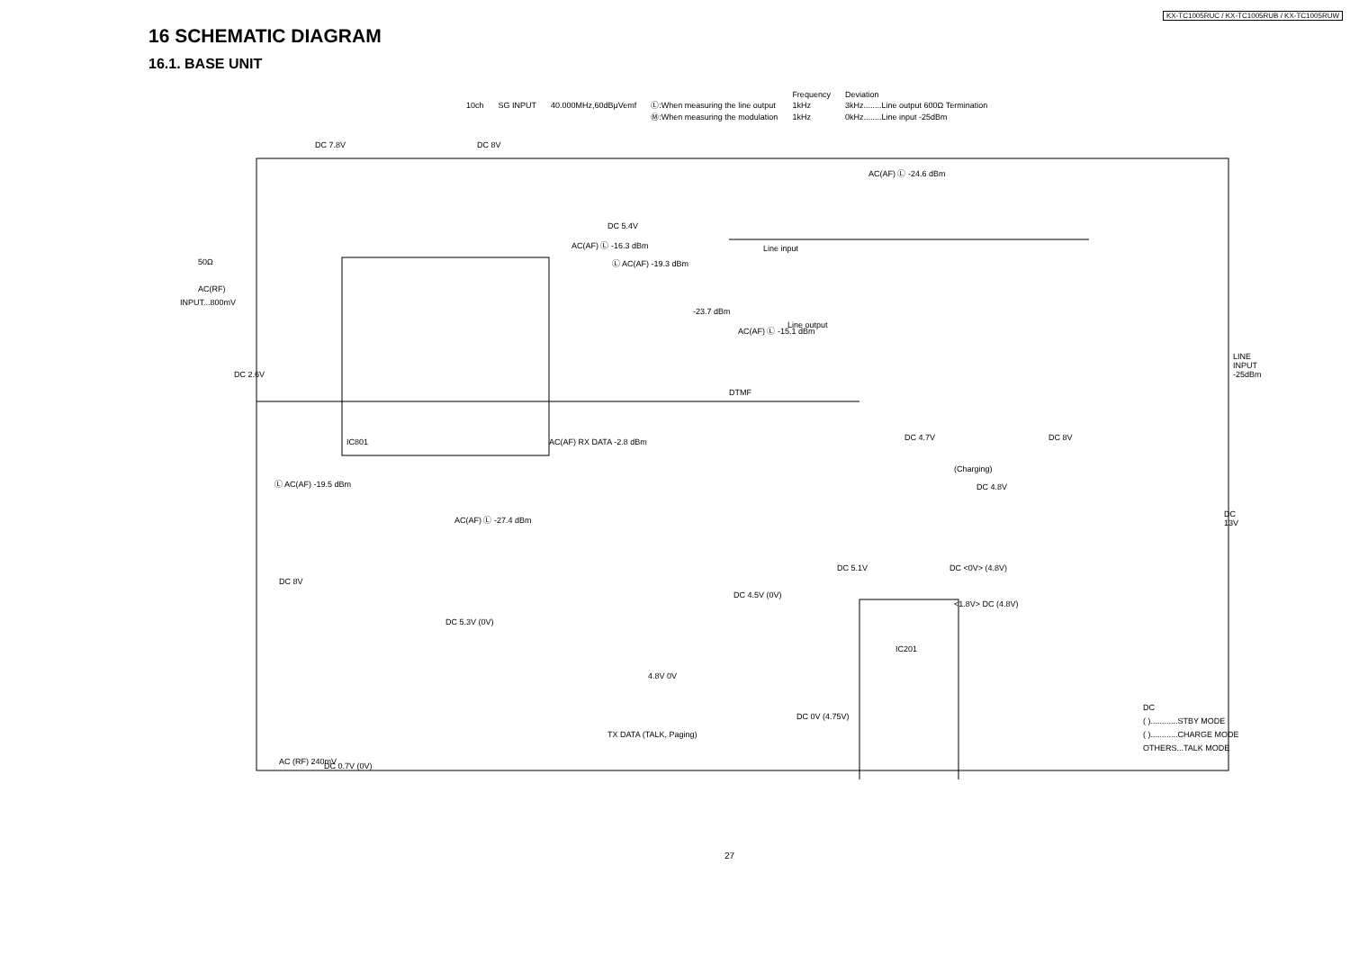KX-TC1005RUC / KX-TC1005RUB / KX-TC1005RUW
16 SCHEMATIC DIAGRAM
16.1. BASE UNIT
| | | | | Frequency | Deviation |
| 10ch | SG INPUT | 40.000MHz,60dBμVemf | Ⓛ:When measuring the line output | 1kHz | 3kHz........Line output 600Ω Termination |
| | | | Ⓜ:When measuring the modulation | 1kHz | 0kHz........Line input -25dBm |
DC 7.8V DC 8V
AC(AF) Ⓛ -24.6 dBm
DC 5.4V
AC(AF) Ⓛ -16.3 dBm
Ⓛ AC(AF) -19.3 dBm
Line input
50Ω
AC(RF)
INPUT...800mV
-23.7 dBm
Line output AC(AF) Ⓛ -15.1 dBm
LINE INPUT -25dBm
DC 2.6V
DTMF
DC 4.7V DC 8V AC(AF) RX DATA -2.8 dBm
(Charging)
Ⓛ AC(AF) -19.5 dBm DC 4.8V
DC 13V AC(AF) Ⓛ -27.4 dBm
DC 5.1V DC <0V> (4.8V)
DC 8V
DC 4.5V (0V)
<1.8V> DC (4.8V)
DC 5.3V (0V)
4.8V 0V
DC
DC 0V (4.75V) ( )............STBY MODE
( )............CHARGE MODE
OTHERS...TALK MODE
TX DATA (TALK, Paging)
AC (RF) 240mV DC 0.7V (0V)
IC801
IC201
27